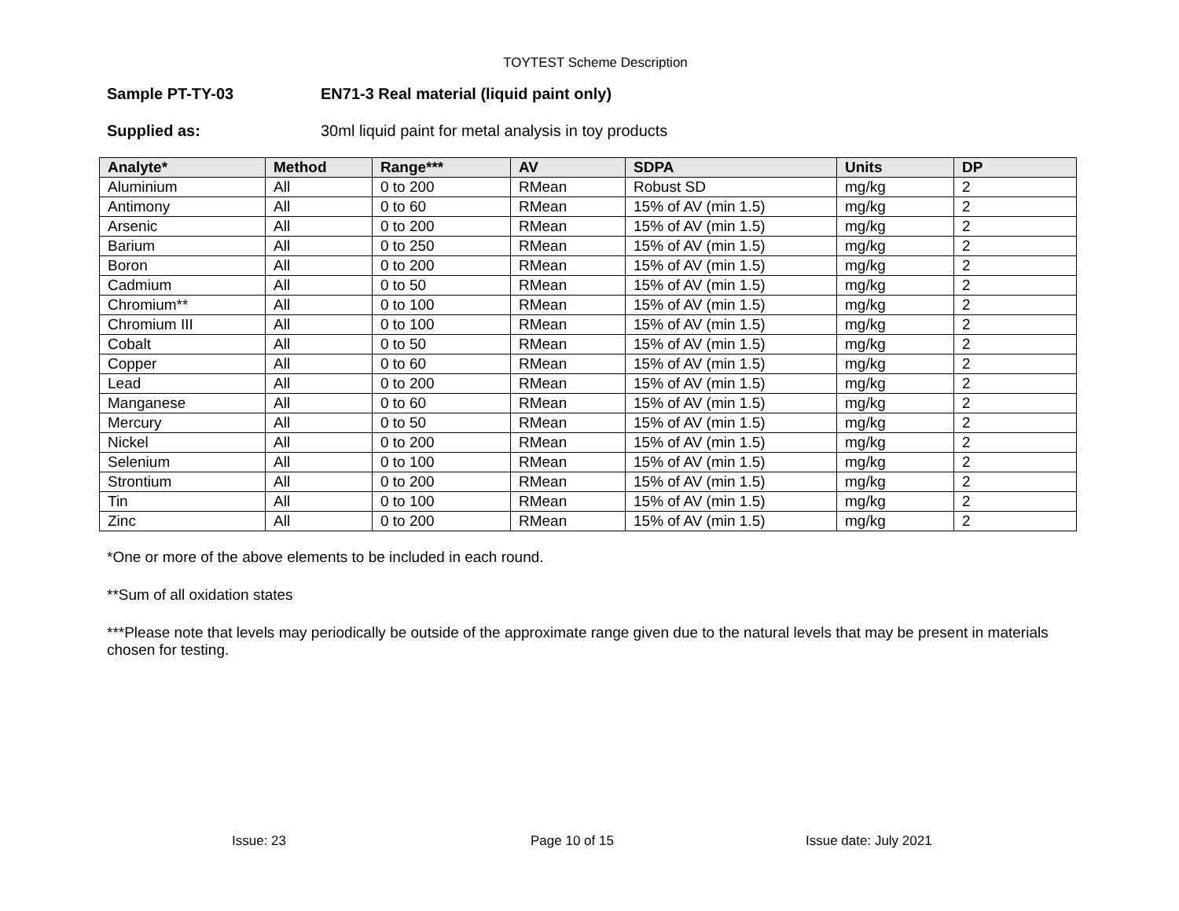TOYTEST Scheme Description
Sample PT-TY-03 EN71-3 Real material (liquid paint only)
Supplied as: 30ml liquid paint for metal analysis in toy products
| Analyte* | Method | Range*** | AV | SDPA | Units | DP |
| --- | --- | --- | --- | --- | --- | --- |
| Aluminium | All | 0 to 200 | RMean | Robust SD | mg/kg | 2 |
| Antimony | All | 0 to 60 | RMean | 15% of AV (min 1.5) | mg/kg | 2 |
| Arsenic | All | 0 to 200 | RMean | 15% of AV (min 1.5) | mg/kg | 2 |
| Barium | All | 0 to 250 | RMean | 15% of AV (min 1.5) | mg/kg | 2 |
| Boron | All | 0 to 200 | RMean | 15% of AV (min 1.5) | mg/kg | 2 |
| Cadmium | All | 0 to 50 | RMean | 15% of AV (min 1.5) | mg/kg | 2 |
| Chromium** | All | 0 to 100 | RMean | 15% of AV (min 1.5) | mg/kg | 2 |
| Chromium III | All | 0 to 100 | RMean | 15% of AV (min 1.5) | mg/kg | 2 |
| Cobalt | All | 0 to 50 | RMean | 15% of AV (min 1.5) | mg/kg | 2 |
| Copper | All | 0 to 60 | RMean | 15% of AV (min 1.5) | mg/kg | 2 |
| Lead | All | 0 to 200 | RMean | 15% of AV (min 1.5) | mg/kg | 2 |
| Manganese | All | 0 to 60 | RMean | 15% of AV (min 1.5) | mg/kg | 2 |
| Mercury | All | 0 to 50 | RMean | 15% of AV (min 1.5) | mg/kg | 2 |
| Nickel | All | 0 to 200 | RMean | 15% of AV (min 1.5) | mg/kg | 2 |
| Selenium | All | 0 to 100 | RMean | 15% of AV (min 1.5) | mg/kg | 2 |
| Strontium | All | 0 to 200 | RMean | 15% of AV (min 1.5) | mg/kg | 2 |
| Tin | All | 0 to 100 | RMean | 15% of AV (min 1.5) | mg/kg | 2 |
| Zinc | All | 0 to 200 | RMean | 15% of AV (min 1.5) | mg/kg | 2 |
*One or more of the above elements to be included in each round.
**Sum of all oxidation states
***Please note that levels may periodically be outside of the approximate range given due to the natural levels that may be present in materials chosen for testing.
Issue: 23 Page 10 of 15 Issue date: July 2021